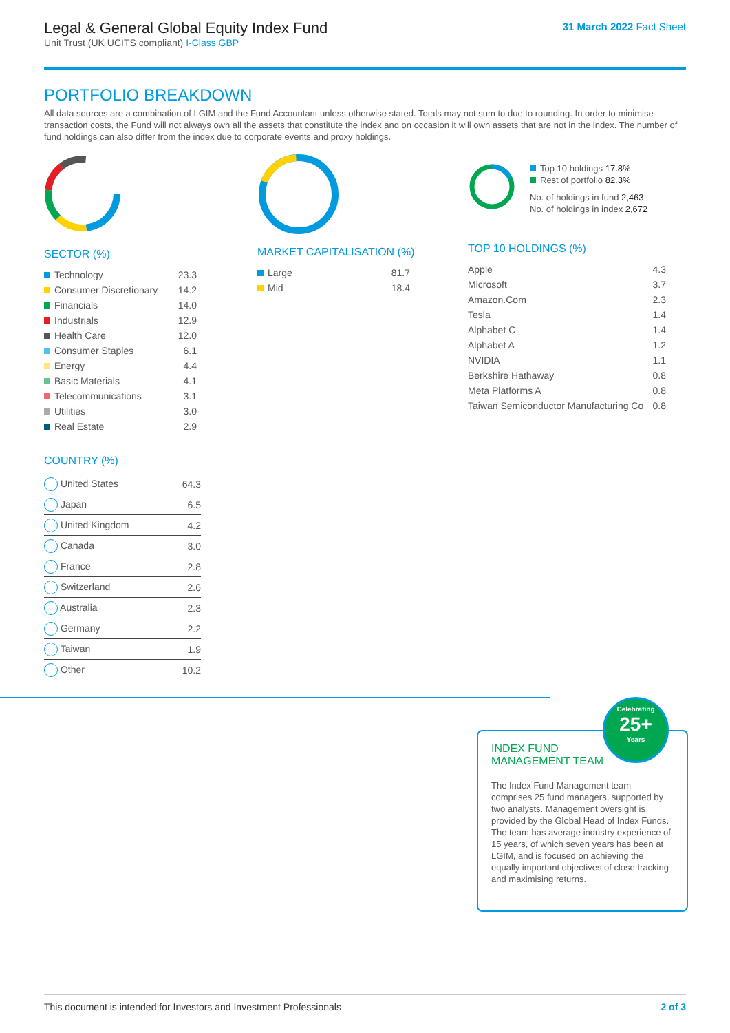Legal & General Global Equity Index Fund
Unit Trust (UK UCITS compliant) I-Class GBP
31 March 2022 Fact Sheet
PORTFOLIO BREAKDOWN
All data sources are a combination of LGIM and the Fund Accountant unless otherwise stated. Totals may not sum to due to rounding. In order to minimise transaction costs, the Fund will not always own all the assets that constitute the index and on occasion it will own assets that are not in the index. The number of fund holdings can also differ from the index due to corporate events and proxy holdings.
SECTOR (%)
| Technology | 23.3 |
| Consumer Discretionary | 14.2 |
| Financials | 14.0 |
| Industrials | 12.9 |
| Health Care | 12.0 |
| Consumer Staples | 6.1 |
| Energy | 4.4 |
| Basic Materials | 4.1 |
| Telecommunications | 3.1 |
| Utilities | 3.0 |
| Real Estate | 2.9 |
COUNTRY (%)
| United States | 64.3 |
| Japan | 6.5 |
| United Kingdom | 4.2 |
| Canada | 3.0 |
| France | 2.8 |
| Switzerland | 2.6 |
| Australia | 2.3 |
| Germany | 2.2 |
| Taiwan | 1.9 |
| Other | 10.2 |
MARKET CAPITALISATION (%)
| Large | 81.7 |
| Mid | 18.4 |
Top 10 holdings 17.8%
Rest of portfolio 82.3%
No. of holdings in fund 2,463
No. of holdings in index 2,672
TOP 10 HOLDINGS (%)
| Apple | 4.3 |
| Microsoft | 3.7 |
| Amazon.Com | 2.3 |
| Tesla | 1.4 |
| Alphabet C | 1.4 |
| Alphabet A | 1.2 |
| NVIDIA | 1.1 |
| Berkshire Hathaway | 0.8 |
| Meta Platforms A | 0.8 |
| Taiwan Semiconductor Manufacturing Co | 0.8 |
Celebrating
25+
Years
INDEX FUND
MANAGEMENT TEAM
The Index Fund Management team comprises 25 fund managers, supported by two analysts. Management oversight is provided by the Global Head of Index Funds. The team has average industry experience of 15 years, of which seven years has been at LGIM, and is focused on achieving the equally important objectives of close tracking and maximising returns.
This document is intended for Investors and Investment Professionals 2 of 3